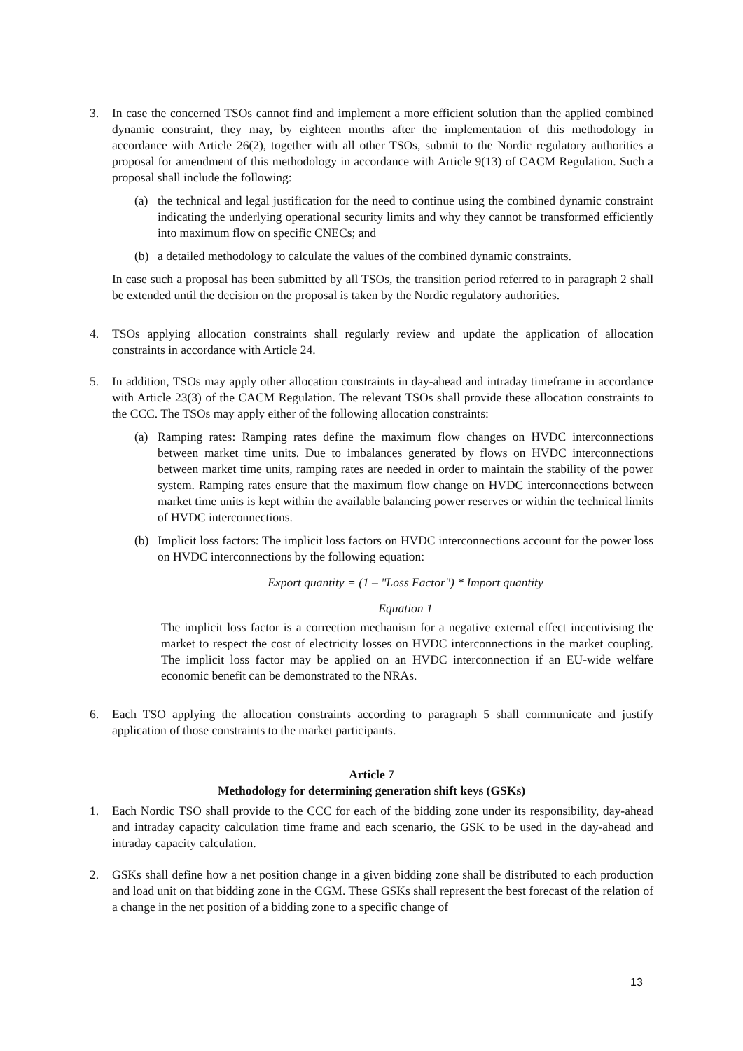3. In case the concerned TSOs cannot find and implement a more efficient solution than the applied combined dynamic constraint, they may, by eighteen months after the implementation of this methodology in accordance with Article 26(2), together with all other TSOs, submit to the Nordic regulatory authorities a proposal for amendment of this methodology in accordance with Article 9(13) of CACM Regulation. Such a proposal shall include the following:
(a) the technical and legal justification for the need to continue using the combined dynamic constraint indicating the underlying operational security limits and why they cannot be transformed efficiently into maximum flow on specific CNECs; and
(b) a detailed methodology to calculate the values of the combined dynamic constraints.
In case such a proposal has been submitted by all TSOs, the transition period referred to in paragraph 2 shall be extended until the decision on the proposal is taken by the Nordic regulatory authorities.
4. TSOs applying allocation constraints shall regularly review and update the application of allocation constraints in accordance with Article 24.
5. In addition, TSOs may apply other allocation constraints in day-ahead and intraday timeframe in accordance with Article 23(3) of the CACM Regulation. The relevant TSOs shall provide these allocation constraints to the CCC. The TSOs may apply either of the following allocation constraints:
(a) Ramping rates: Ramping rates define the maximum flow changes on HVDC interconnections between market time units. Due to imbalances generated by flows on HVDC interconnections between market time units, ramping rates are needed in order to maintain the stability of the power system. Ramping rates ensure that the maximum flow change on HVDC interconnections between market time units is kept within the available balancing power reserves or within the technical limits of HVDC interconnections.
(b) Implicit loss factors: The implicit loss factors on HVDC interconnections account for the power loss on HVDC interconnections by the following equation:
Export quantity = (1 – "Loss Factor") * Import quantity
Equation 1
The implicit loss factor is a correction mechanism for a negative external effect incentivising the market to respect the cost of electricity losses on HVDC interconnections in the market coupling. The implicit loss factor may be applied on an HVDC interconnection if an EU-wide welfare economic benefit can be demonstrated to the NRAs.
6. Each TSO applying the allocation constraints according to paragraph 5 shall communicate and justify application of those constraints to the market participants.
Article 7
Methodology for determining generation shift keys (GSKs)
1. Each Nordic TSO shall provide to the CCC for each of the bidding zone under its responsibility, day-ahead and intraday capacity calculation time frame and each scenario, the GSK to be used in the day-ahead and intraday capacity calculation.
2. GSKs shall define how a net position change in a given bidding zone shall be distributed to each production and load unit on that bidding zone in the CGM. These GSKs shall represent the best forecast of the relation of a change in the net position of a bidding zone to a specific change of
13